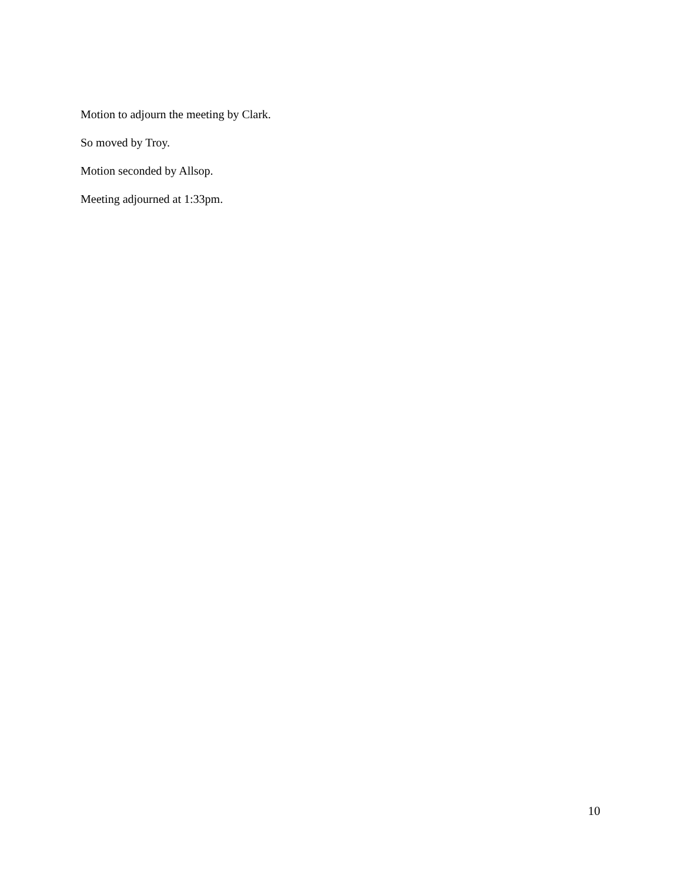Motion to adjourn the meeting by Clark.
So moved by Troy.
Motion seconded by Allsop.
Meeting adjourned at 1:33pm.
10